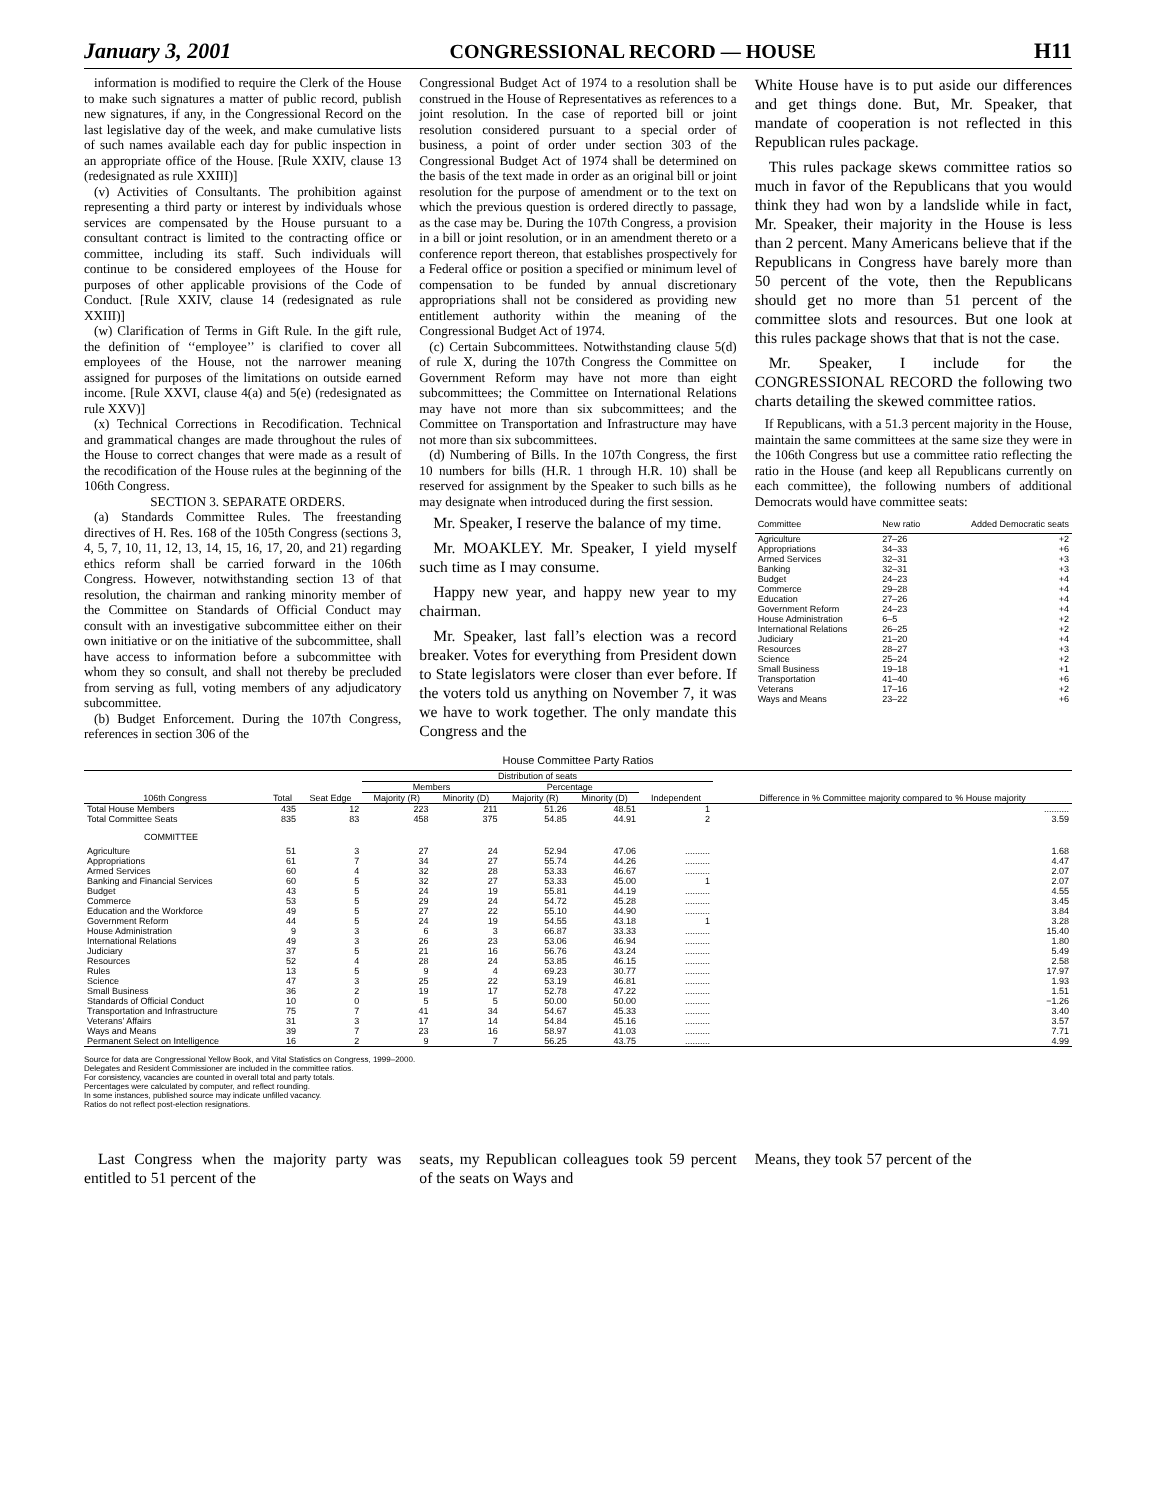January 3, 2001 CONGRESSIONAL RECORD — HOUSE H11
information is modified to require the Clerk of the House to make such signatures a matter of public record, publish new signatures, if any, in the Congressional Record on the last legislative day of the week, and make cumulative lists of such names available each day for public inspection in an appropriate office of the House. [Rule XXIV, clause 13 (redesignated as rule XXIII)]
(v) Activities of Consultants. The prohibition against representing a third party or interest by individuals whose services are compensated by the House pursuant to a consultant contract is limited to the contracting office or committee, including its staff. Such individuals will continue to be considered employees of the House for purposes of other applicable provisions of the Code of Conduct. [Rule XXIV, clause 14 (redesignated as rule XXIII)]
(w) Clarification of Terms in Gift Rule. In the gift rule, the definition of ‘‘employee’’ is clarified to cover all employees of the House, not the narrower meaning assigned for purposes of the limitations on outside earned income. [Rule XXVI, clause 4(a) and 5(e) (redesignated as rule XXV)]
(x) Technical Corrections in Recodification. Technical and grammatical changes are made throughout the rules of the House to correct changes that were made as a result of the recodification of the House rules at the beginning of the 106th Congress.
SECTION 3. SEPARATE ORDERS.
(a) Standards Committee Rules. The freestanding directives of H. Res. 168 of the 105th Congress (sections 3, 4, 5, 7, 10, 11, 12, 13, 14, 15, 16, 17, 20, and 21) regarding ethics reform shall be carried forward in the 106th Congress. However, notwithstanding section 13 of that resolution, the chairman and ranking minority member of the Committee on Standards of Official Conduct may consult with an investigative subcommittee either on their own initiative or on the initiative of the subcommittee, shall have access to information before a subcommittee with whom they so consult, and shall not thereby be precluded from serving as full, voting members of any adjudicatory subcommittee.
(b) Budget Enforcement. During the 107th Congress, references in section 306 of the
Congressional Budget Act of 1974 to a resolution shall be construed in the House of Representatives as references to a joint resolution. In the case of reported bill or joint resolution considered pursuant to a special order of business, a point of order under section 303 of the Congressional Budget Act of 1974 shall be determined on the basis of the text made in order as an original bill or joint resolution for the purpose of amendment or to the text on which the previous question is ordered directly to passage, as the case may be. During the 107th Congress, a provision in a bill or joint resolution, or in an amendment thereto or a conference report thereon, that establishes prospectively for a Federal office or position a specified or minimum level of compensation to be funded by annual discretionary appropriations shall not be considered as providing new entitlement authority within the meaning of the Congressional Budget Act of 1974.
(c) Certain Subcommittees. Notwithstanding clause 5(d) of rule X, during the 107th Congress the Committee on Government Reform may have not more than eight subcommittees; the Committee on International Relations may have not more than six subcommittees; and the Committee on Transportation and Infrastructure may have not more than six subcommittees.
(d) Numbering of Bills. In the 107th Congress, the first 10 numbers for bills (H.R. 1 through H.R. 10) shall be reserved for assignment by the Speaker to such bills as he may designate when introduced during the first session.
Mr. Speaker, I reserve the balance of my time.
Mr. MOAKLEY. Mr. Speaker, I yield myself such time as I may consume.
Happy new year, and happy new year to my chairman.
Mr. Speaker, last fall’s election was a record breaker. Votes for everything from President down to State legislators were closer than ever before. If the voters told us anything on November 7, it was we have to work together. The only mandate this Congress and the
White House have is to put aside our differences and get things done. But, Mr. Speaker, that mandate of cooperation is not reflected in this Republican rules package.
This rules package skews committee ratios so much in favor of the Republicans that you would think they had won by a landslide while in fact, Mr. Speaker, their majority in the House is less than 2 percent. Many Americans believe that if the Republicans in Congress have barely more than 50 percent of the vote, then the Republicans should get no more than 51 percent of the committee slots and resources. But one look at this rules package shows that that is not the case.
Mr. Speaker, I include for the CONGRESSIONAL RECORD the following two charts detailing the skewed committee ratios.
If Republicans, with a 51.3 percent majority in the House, maintain the same committees at the same size they were in the 106th Congress but use a committee ratio reflecting the ratio in the House (and keep all Republicans currently on each committee), the following numbers of additional Democrats would have committee seats:
| Committee | New ratio | Added Democratic seats |
| --- | --- | --- |
| Agriculture | 27–26 | +2 |
| Appropriations | 34–33 | +6 |
| Armed Services | 32–31 | +3 |
| Banking | 32–31 | +3 |
| Budget | 24–23 | +4 |
| Commerce | 29–28 | +4 |
| Education | 27–26 | +4 |
| Government Reform | 24–23 | +4 |
| House Administration | 6–5 | +2 |
| International Relations | 26–25 | +2 |
| Judiciary | 21–20 | +4 |
| Resources | 28–27 | +3 |
| Science | 25–24 | +2 |
| Small Business | 19–18 | +1 |
| Transportation | 41–40 | +6 |
| Veterans | 17–16 | +2 |
| Ways and Means | 23–22 | +6 |
House Committee Party Ratios
| 106th Congress | Total | Seat Edge | Distribution of seats | | | | | Difference in % Committee majority compared to % House majority |
| --- | --- | --- | --- | --- | --- | --- | --- | --- |
| | | | Members | | Percentage | | Independent | |
| | | | Majority (R) | Minority (D) | Majority (R) | Minority (D) | | |
| Total House Members | 435 | 12 | 223 | 211 | 51.26 | 48.51 | 1 | .......... |
| Total Committee Seats | 835 | 83 | 458 | 375 | 54.85 | 44.91 | 2 | 3.59 |
| COMMITTEE | | | | | | | | |
| Agriculture | 51 | 3 | 27 | 24 | 52.94 | 47.06 | .......... | 1.68 |
| Appropriations | 61 | 7 | 34 | 27 | 55.74 | 44.26 | .......... | 4.47 |
| Armed Services | 60 | 4 | 32 | 28 | 53.33 | 46.67 | .......... | 2.07 |
| Banking and Financial Services | 60 | 5 | 32 | 27 | 53.33 | 45.00 | 1 | 2.07 |
| Budget | 43 | 5 | 24 | 19 | 55.81 | 44.19 | .......... | 4.55 |
| Commerce | 53 | 5 | 29 | 24 | 54.72 | 45.28 | .......... | 3.45 |
| Education and the Workforce | 49 | 5 | 27 | 22 | 55.10 | 44.90 | .......... | 3.84 |
| Government Reform | 44 | 5 | 24 | 19 | 54.55 | 43.18 | 1 | 3.28 |
| House Administration | 9 | 3 | 6 | 3 | 66.87 | 33.33 | .......... | 15.40 |
| International Relations | 49 | 3 | 26 | 23 | 53.06 | 46.94 | .......... | 1.80 |
| Judiciary | 37 | 5 | 21 | 16 | 56.76 | 43.24 | .......... | 5.49 |
| Resources | 52 | 4 | 28 | 24 | 53.85 | 46.15 | .......... | 2.58 |
| Rules | 13 | 5 | 9 | 4 | 69.23 | 30.77 | .......... | 17.97 |
| Science | 47 | 3 | 25 | 22 | 53.19 | 46.81 | .......... | 1.93 |
| Small Business | 36 | 2 | 19 | 17 | 52.78 | 47.22 | .......... | 1.51 |
| Standards of Official Conduct | 10 | 0 | 5 | 5 | 50.00 | 50.00 | .......... | −1.26 |
| Transportation and Infrastructure | 75 | 7 | 41 | 34 | 54.67 | 45.33 | .......... | 3.40 |
| Veterans’ Affairs | 31 | 3 | 17 | 14 | 54.84 | 45.16 | .......... | 3.57 |
| Ways and Means | 39 | 7 | 23 | 16 | 58.97 | 41.03 | .......... | 7.71 |
| Permanent Select on Intelligence | 16 | 2 | 9 | 7 | 56.25 | 43.75 | .......... | 4.99 |
Source for data are Congressional Yellow Book, and Vital Statistics on Congress, 1999–2000.
Delegates and Resident Commissioner are included in the committee ratios.
For consistency, vacancies are counted in overall total and party totals.
Percentages were calculated by computer, and reflect rounding.
In some instances, published source may indicate unfilled vacancy.
Ratios do not reflect post-election resignations.
Last Congress when the majority party was entitled to 51 percent of the
seats, my Republican colleagues took 59 percent of the seats on Ways and
Means, they took 57 percent of the